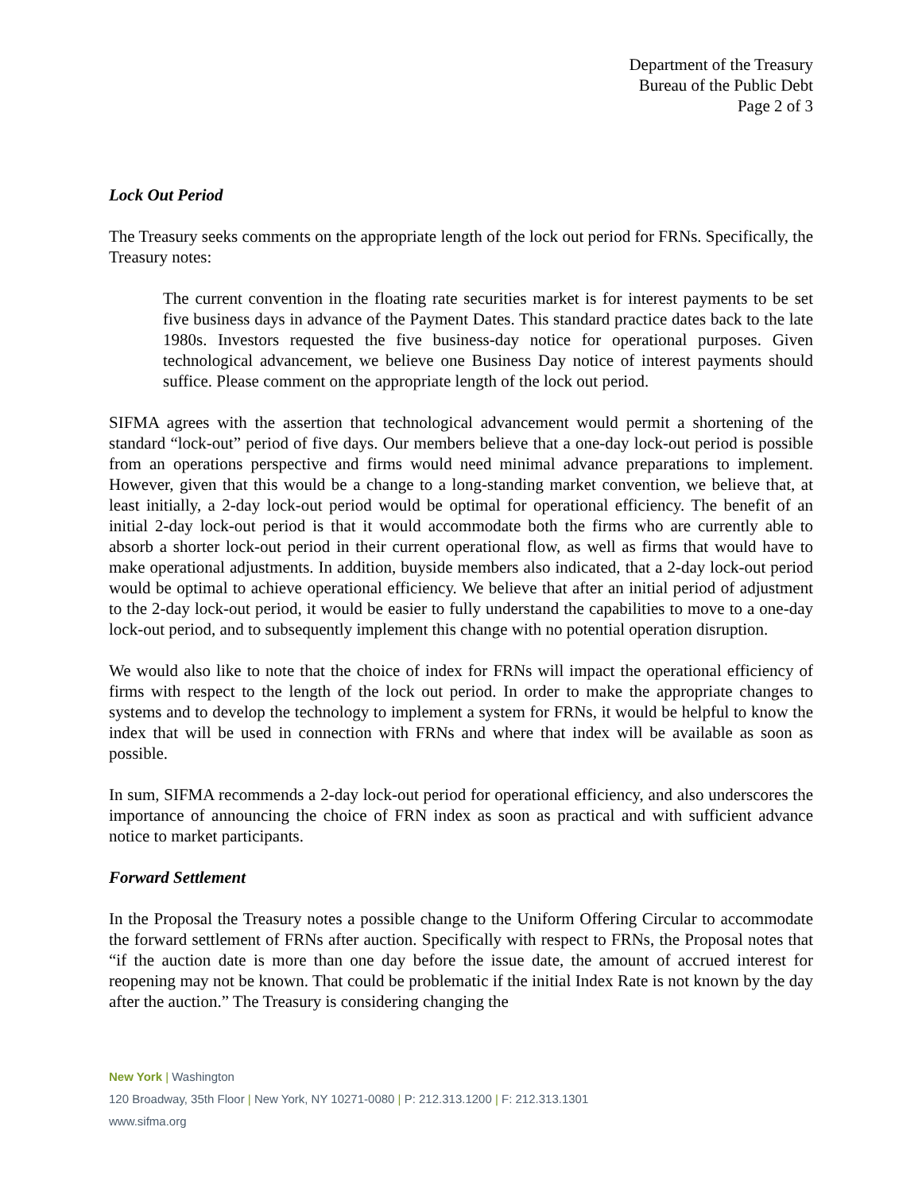Department of the Treasury
Bureau of the Public Debt
Page 2 of 3
Lock Out Period
The Treasury seeks comments on the appropriate length of the lock out period for FRNs. Specifically, the Treasury notes:
The current convention in the floating rate securities market is for interest payments to be set five business days in advance of the Payment Dates. This standard practice dates back to the late 1980s. Investors requested the five business-day notice for operational purposes. Given technological advancement, we believe one Business Day notice of interest payments should suffice. Please comment on the appropriate length of the lock out period.
SIFMA agrees with the assertion that technological advancement would permit a shortening of the standard “lock-out” period of five days. Our members believe that a one-day lock-out period is possible from an operations perspective and firms would need minimal advance preparations to implement. However, given that this would be a change to a long-standing market convention, we believe that, at least initially, a 2-day lock-out period would be optimal for operational efficiency. The benefit of an initial 2-day lock-out period is that it would accommodate both the firms who are currently able to absorb a shorter lock-out period in their current operational flow, as well as firms that would have to make operational adjustments. In addition, buyside members also indicated, that a 2-day lock-out period would be optimal to achieve operational efficiency. We believe that after an initial period of adjustment to the 2-day lock-out period, it would be easier to fully understand the capabilities to move to a one-day lock-out period, and to subsequently implement this change with no potential operation disruption.
We would also like to note that the choice of index for FRNs will impact the operational efficiency of firms with respect to the length of the lock out period. In order to make the appropriate changes to systems and to develop the technology to implement a system for FRNs, it would be helpful to know the index that will be used in connection with FRNs and where that index will be available as soon as possible.
In sum, SIFMA recommends a 2-day lock-out period for operational efficiency, and also underscores the importance of announcing the choice of FRN index as soon as practical and with sufficient advance notice to market participants.
Forward Settlement
In the Proposal the Treasury notes a possible change to the Uniform Offering Circular to accommodate the forward settlement of FRNs after auction. Specifically with respect to FRNs, the Proposal notes that “if the auction date is more than one day before the issue date, the amount of accrued interest for reopening may not be known. That could be problematic if the initial Index Rate is not known by the day after the auction.” The Treasury is considering changing the
New York | Washington
120 Broadway, 35th Floor | New York, NY 10271-0080 | P: 212.313.1200 | F: 212.313.1301
www.sifma.org